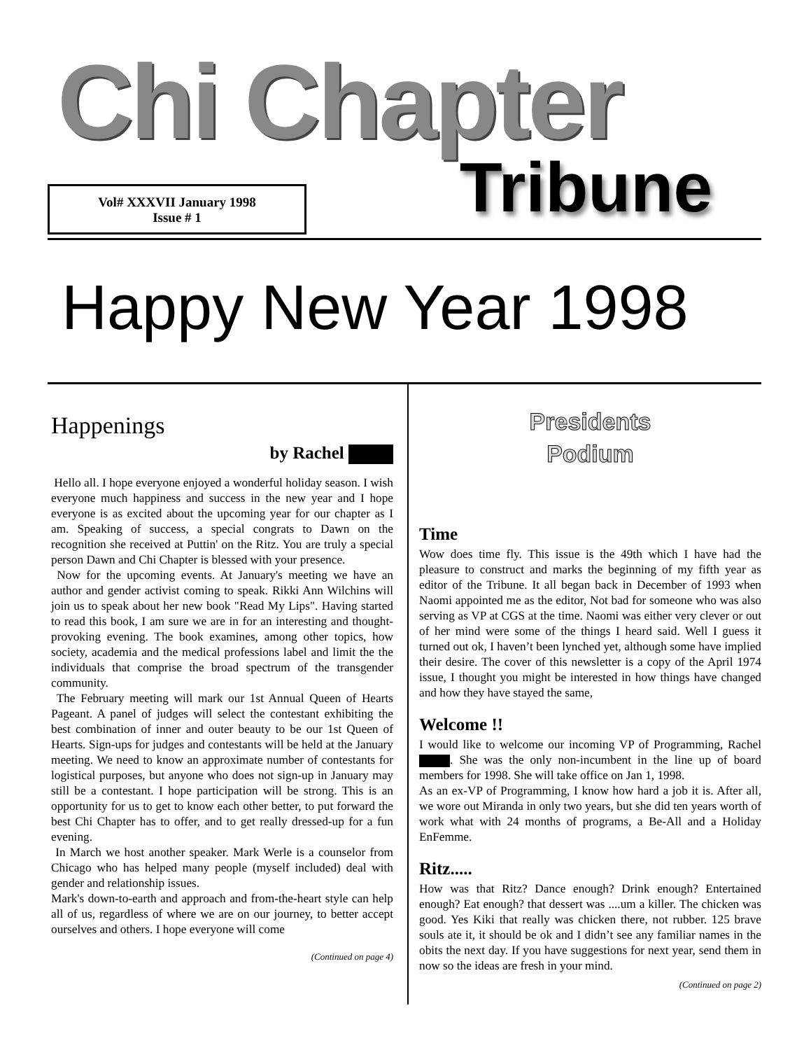Chi Chapter
Tribune
Vol# XXXVII January 1998
Issue # 1
Happy New Year 1998
Happenings
by Rachel
Hello all. I hope everyone enjoyed a wonderful holiday season. I wish everyone much happiness and success in the new year and I hope everyone is as excited about the upcoming year for our chapter as I am. Speaking of success, a special congrats to Dawn on the recognition she received at Puttin' on the Ritz. You are truly a special person Dawn and Chi Chapter is blessed with your presence.
Now for the upcoming events. At January's meeting we have an author and gender activist coming to speak. Rikki Ann Wilchins will join us to speak about her new book "Read My Lips". Having started to read this book, I am sure we are in for an interesting and thought-provoking evening. The book examines, among other topics, how society, academia and the medical professions label and limit the the individuals that comprise the broad spectrum of the transgender community.
The February meeting will mark our 1st Annual Queen of Hearts Pageant. A panel of judges will select the contestant exhibiting the best combination of inner and outer beauty to be our 1st Queen of Hearts. Sign-ups for judges and contestants will be held at the January meeting. We need to know an approximate number of contestants for logistical purposes, but anyone who does not sign-up in January may still be a contestant. I hope participation will be strong. This is an opportunity for us to get to know each other better, to put forward the best Chi Chapter has to offer, and to get really dressed-up for a fun evening.
In March we host another speaker. Mark Werle is a counselor from Chicago who has helped many people (myself included) deal with gender and relationship issues.
Mark's down-to-earth and approach and from-the-heart style can help all of us, regardless of where we are on our journey, to better accept ourselves and others. I hope everyone will come
(Continued on page 4)
Presidents
Podium
Time
Wow does time fly. This issue is the 49th which I have had the pleasure to construct and marks the beginning of my fifth year as editor of the Tribune. It all began back in December of 1993 when Naomi appointed me as the editor, Not bad for someone who was also serving as VP at CGS at the time. Naomi was either very clever or out of her mind were some of the things I heard said. Well I guess it turned out ok, I haven’t been lynched yet, although some have implied their desire. The cover of this newsletter is a copy of the April 1974 issue, I thought you might be interested in how things have changed and how they have stayed the same,
Welcome !!
I would like to welcome our incoming VP of Programming, Rachel . She was the only non-incumbent in the line up of board members for 1998. She will take office on Jan 1, 1998.
As an ex-VP of Programming, I know how hard a job it is. After all, we wore out Miranda in only two years, but she did ten years worth of work what with 24 months of programs, a Be-All and a Holiday EnFemme.
Ritz.....
How was that Ritz? Dance enough? Drink enough? Entertained enough? Eat enough? that dessert was ....um a killer. The chicken was good. Yes Kiki that really was chicken there, not rubber. 125 brave souls ate it, it should be ok and I didn’t see any familiar names in the obits the next day. If you have suggestions for next year, send them in now so the ideas are fresh in your mind.
(Continued on page 2)